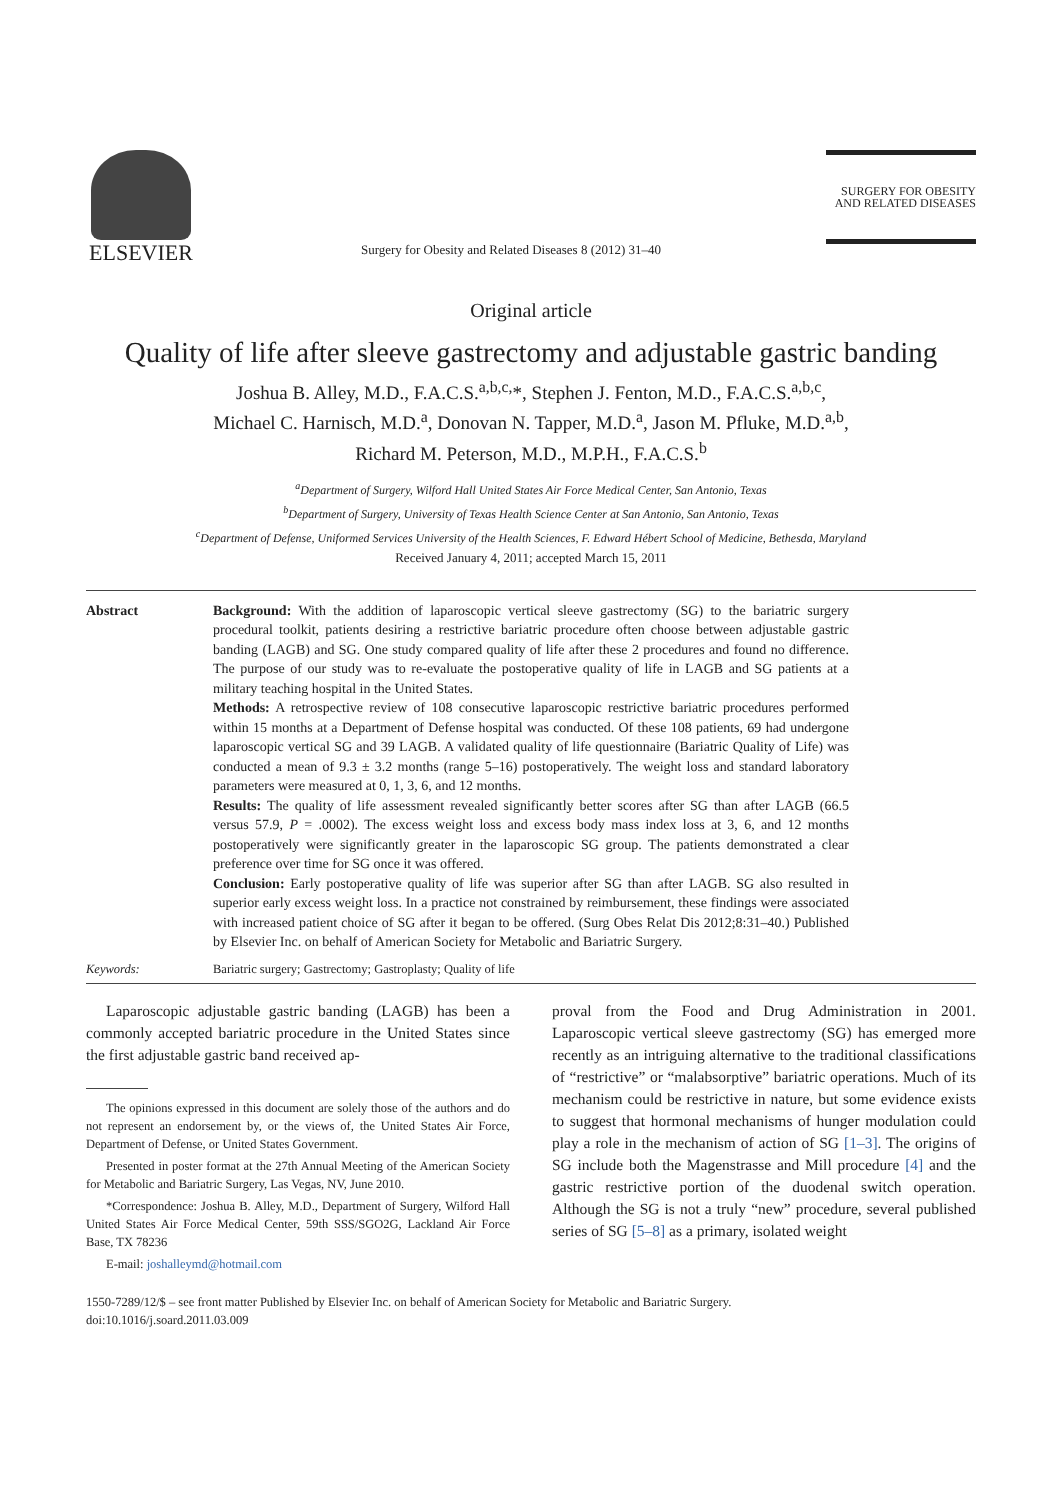ELSEVIER
Surgery for Obesity and Related Diseases 8 (2012) 31–40
SURGERY FOR OBESITY
AND RELATED DISEASES
Original article
Quality of life after sleeve gastrectomy and adjustable gastric banding
Joshua B. Alley, M.D., F.A.C.S.<sup>a,b,c,</sup>*, Stephen J. Fenton, M.D., F.A.C.S.<sup>a,b,c</sup>,
Michael C. Harnisch, M.D.<sup>a</sup>, Donovan N. Tapper, M.D.<sup>a</sup>, Jason M. Pfluke, M.D.<sup>a,b</sup>,
Richard M. Peterson, M.D., M.P.H., F.A.C.S.<sup>b</sup>
<sup>a</sup> Department of Surgery, Wilford Hall United States Air Force Medical Center, San Antonio, Texas
<sup>b</sup> Department of Surgery, University of Texas Health Science Center at San Antonio, San Antonio, Texas
<sup>c</sup> Department of Defense, Uniformed Services University of the Health Sciences, F. Edward Hébert School of Medicine, Bethesda, Maryland
Received January 4, 2011; accepted March 15, 2011
Abstract Background: With the addition of laparoscopic vertical sleeve gastrectomy (SG) to the bariatric surgery procedural toolkit, patients desiring a restrictive bariatric procedure often choose between adjustable gastric banding (LAGB) and SG. One study compared quality of life after these 2 procedures and found no difference. The purpose of our study was to re-evaluate the postoperative quality of life in LAGB and SG patients at a military teaching hospital in the United States.
Methods: A retrospective review of 108 consecutive laparoscopic restrictive bariatric procedures performed within 15 months at a Department of Defense hospital was conducted. Of these 108 patients, 69 had undergone laparoscopic vertical SG and 39 LAGB. A validated quality of life questionnaire (Bariatric Quality of Life) was conducted a mean of 9.3 ± 3.2 months (range 5–16) postoperatively. The weight loss and standard laboratory parameters were measured at 0, 1, 3, 6, and 12 months.
Results: The quality of life assessment revealed significantly better scores after SG than after LAGB (66.5 versus 57.9, P = .0002). The excess weight loss and excess body mass index loss at 3, 6, and 12 months postoperatively were significantly greater in the laparoscopic SG group. The patients demonstrated a clear preference over time for SG once it was offered.
Conclusion: Early postoperative quality of life was superior after SG than after LAGB. SG also resulted in superior early excess weight loss. In a practice not constrained by reimbursement, these findings were associated with increased patient choice of SG after it began to be offered. (Surg Obes Relat Dis 2012;8:31–40.) Published by Elsevier Inc. on behalf of American Society for Metabolic and Bariatric Surgery.
Keywords: Bariatric surgery; Gastrectomy; Gastroplasty; Quality of life
Laparoscopic adjustable gastric banding (LAGB) has been a commonly accepted bariatric procedure in the United States since the first adjustable gastric band received ap-
The opinions expressed in this document are solely those of the authors and do not represent an endorsement by, or the views of, the United States Air Force, Department of Defense, or United States Government.
Presented in poster format at the 27th Annual Meeting of the American Society for Metabolic and Bariatric Surgery, Las Vegas, NV, June 2010.
*Correspondence: Joshua B. Alley, M.D., Department of Surgery, Wilford Hall United States Air Force Medical Center, 59th SSS/SGO2G, Lackland Air Force Base, TX 78236
E-mail: joshalleymd@hotmail.com
proval from the Food and Drug Administration in 2001. Laparoscopic vertical sleeve gastrectomy (SG) has emerged more recently as an intriguing alternative to the traditional classifications of “restrictive” or “malabsorptive” bariatric operations. Much of its mechanism could be restrictive in nature, but some evidence exists to suggest that hormonal mechanisms of hunger modulation could play a role in the mechanism of action of SG [1–3]. The origins of SG include both the Magenstrasse and Mill procedure [4] and the gastric restrictive portion of the duodenal switch operation. Although the SG is not a truly “new” procedure, several published series of SG [5–8] as a primary, isolated weight
1550-7289/12/$ – see front matter Published by Elsevier Inc. on behalf of American Society for Metabolic and Bariatric Surgery.
doi:10.1016/j.soard.2011.03.009